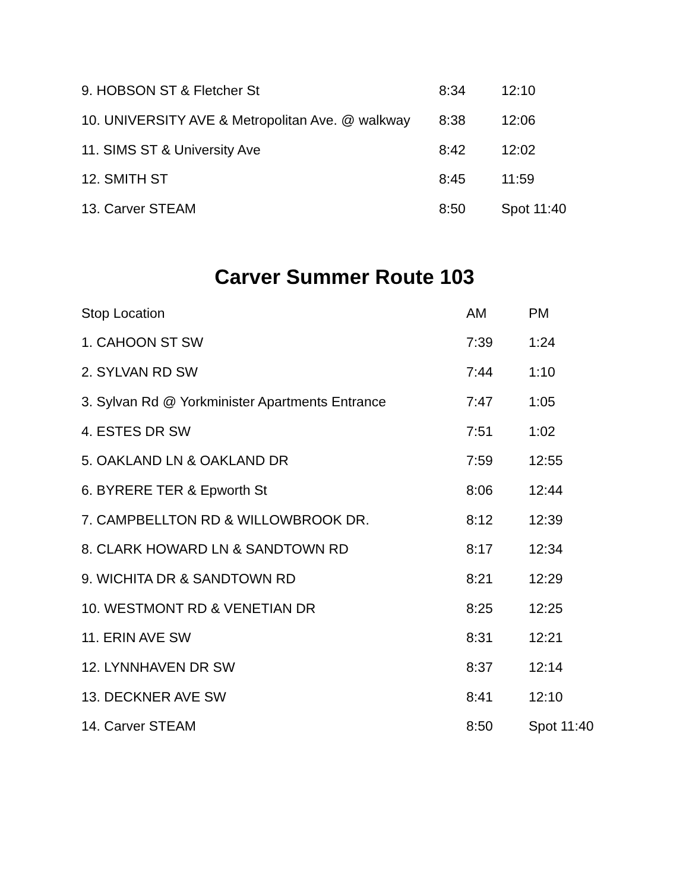| 9. HOBSON ST & Fletcher St | 8:34 | 12:10 |
| 10. UNIVERSITY AVE & Metropolitan Ave. @ walkway | 8:38 | 12:06 |
| 11. SIMS ST & University Ave | 8:42 | 12:02 |
| 12. SMITH ST | 8:45 | 11:59 |
| 13. Carver STEAM | 8:50 | Spot 11:40 |
Carver Summer Route 103
| Stop Location | AM | PM |
| --- | --- | --- |
| 1. CAHOON ST SW | 7:39 | 1:24 |
| 2. SYLVAN RD SW | 7:44 | 1:10 |
| 3. Sylvan Rd @ Yorkminister Apartments Entrance | 7:47 | 1:05 |
| 4. ESTES DR SW | 7:51 | 1:02 |
| 5. OAKLAND LN & OAKLAND DR | 7:59 | 12:55 |
| 6. BYRERE TER & Epworth St | 8:06 | 12:44 |
| 7. CAMPBELLTON RD & WILLOWBROOK DR. | 8:12 | 12:39 |
| 8. CLARK HOWARD LN & SANDTOWN RD | 8:17 | 12:34 |
| 9. WICHITA DR & SANDTOWN RD | 8:21 | 12:29 |
| 10. WESTMONT RD & VENETIAN DR | 8:25 | 12:25 |
| 11. ERIN AVE SW | 8:31 | 12:21 |
| 12. LYNNHAVEN DR SW | 8:37 | 12:14 |
| 13. DECKNER AVE SW | 8:41 | 12:10 |
| 14. Carver STEAM | 8:50 | Spot 11:40 |